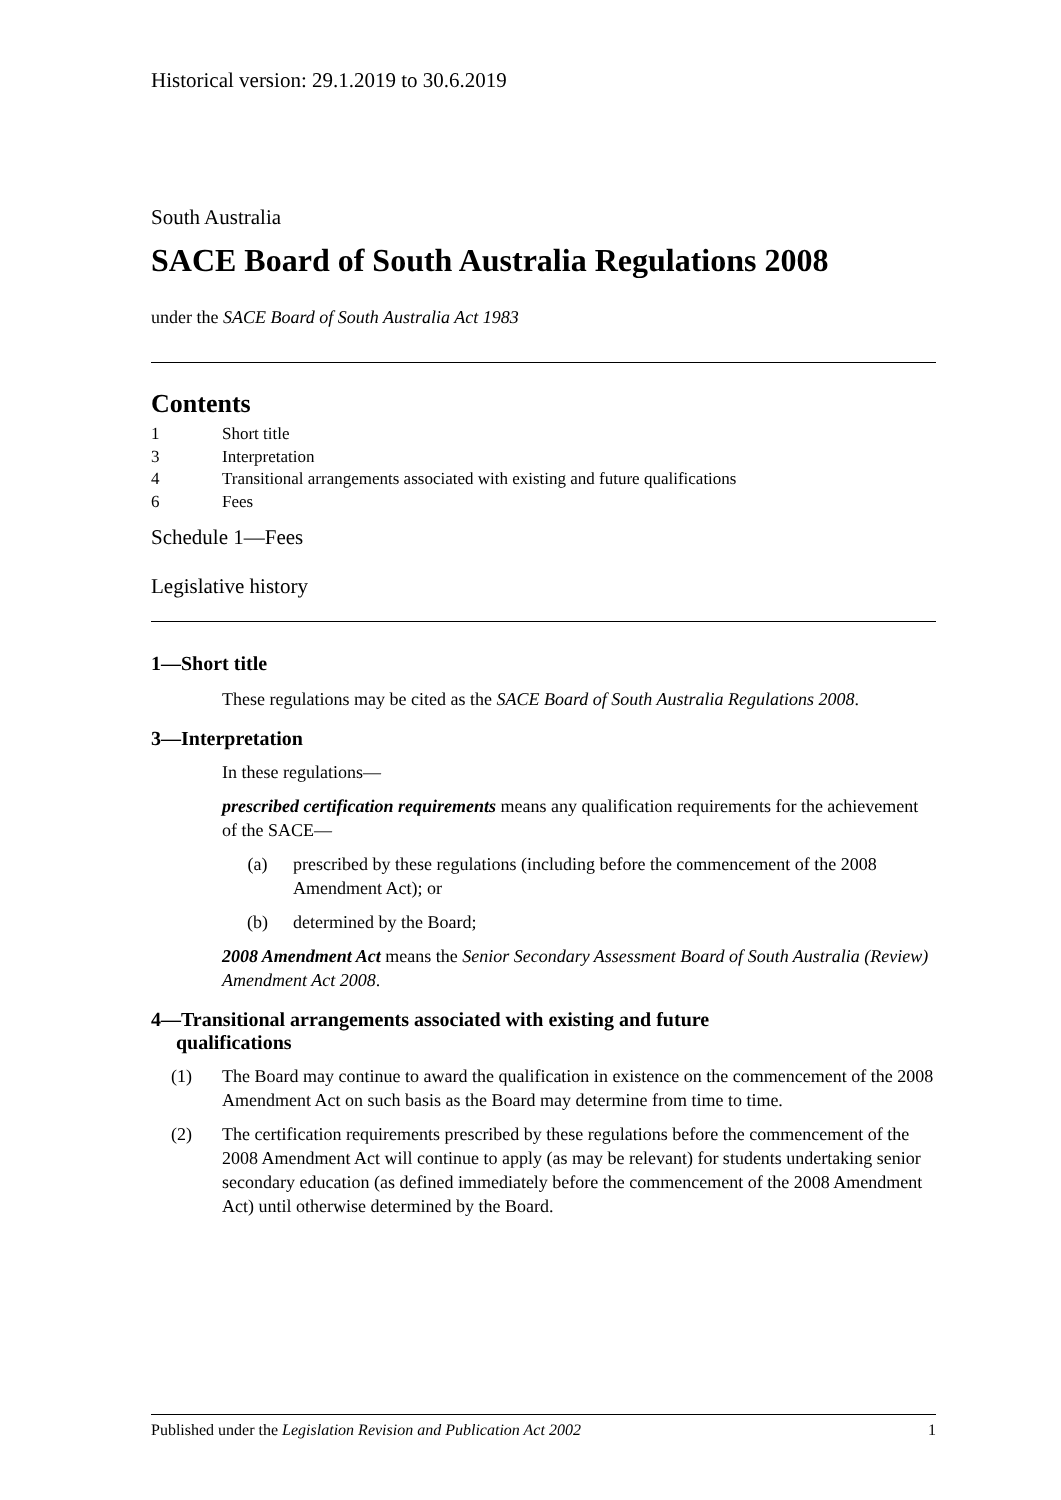Historical version: 29.1.2019 to 30.6.2019
South Australia
SACE Board of South Australia Regulations 2008
under the SACE Board of South Australia Act 1983
Contents
1 Short title
3 Interpretation
4 Transitional arrangements associated with existing and future qualifications
6 Fees
Schedule 1—Fees
Legislative history
1—Short title
These regulations may be cited as the SACE Board of South Australia Regulations 2008.
3—Interpretation
In these regulations—
prescribed certification requirements means any qualification requirements for the achievement of the SACE—
(a) prescribed by these regulations (including before the commencement of the 2008 Amendment Act); or
(b) determined by the Board;
2008 Amendment Act means the Senior Secondary Assessment Board of South Australia (Review) Amendment Act 2008.
4—Transitional arrangements associated with existing and future
qualifications
(1) The Board may continue to award the qualification in existence on the commencement of the 2008 Amendment Act on such basis as the Board may determine from time to time.
(2) The certification requirements prescribed by these regulations before the commencement of the 2008 Amendment Act will continue to apply (as may be relevant) for students undertaking senior secondary education (as defined immediately before the commencement of the 2008 Amendment Act) until otherwise determined by the Board.
Published under the Legislation Revision and Publication Act 2002 1